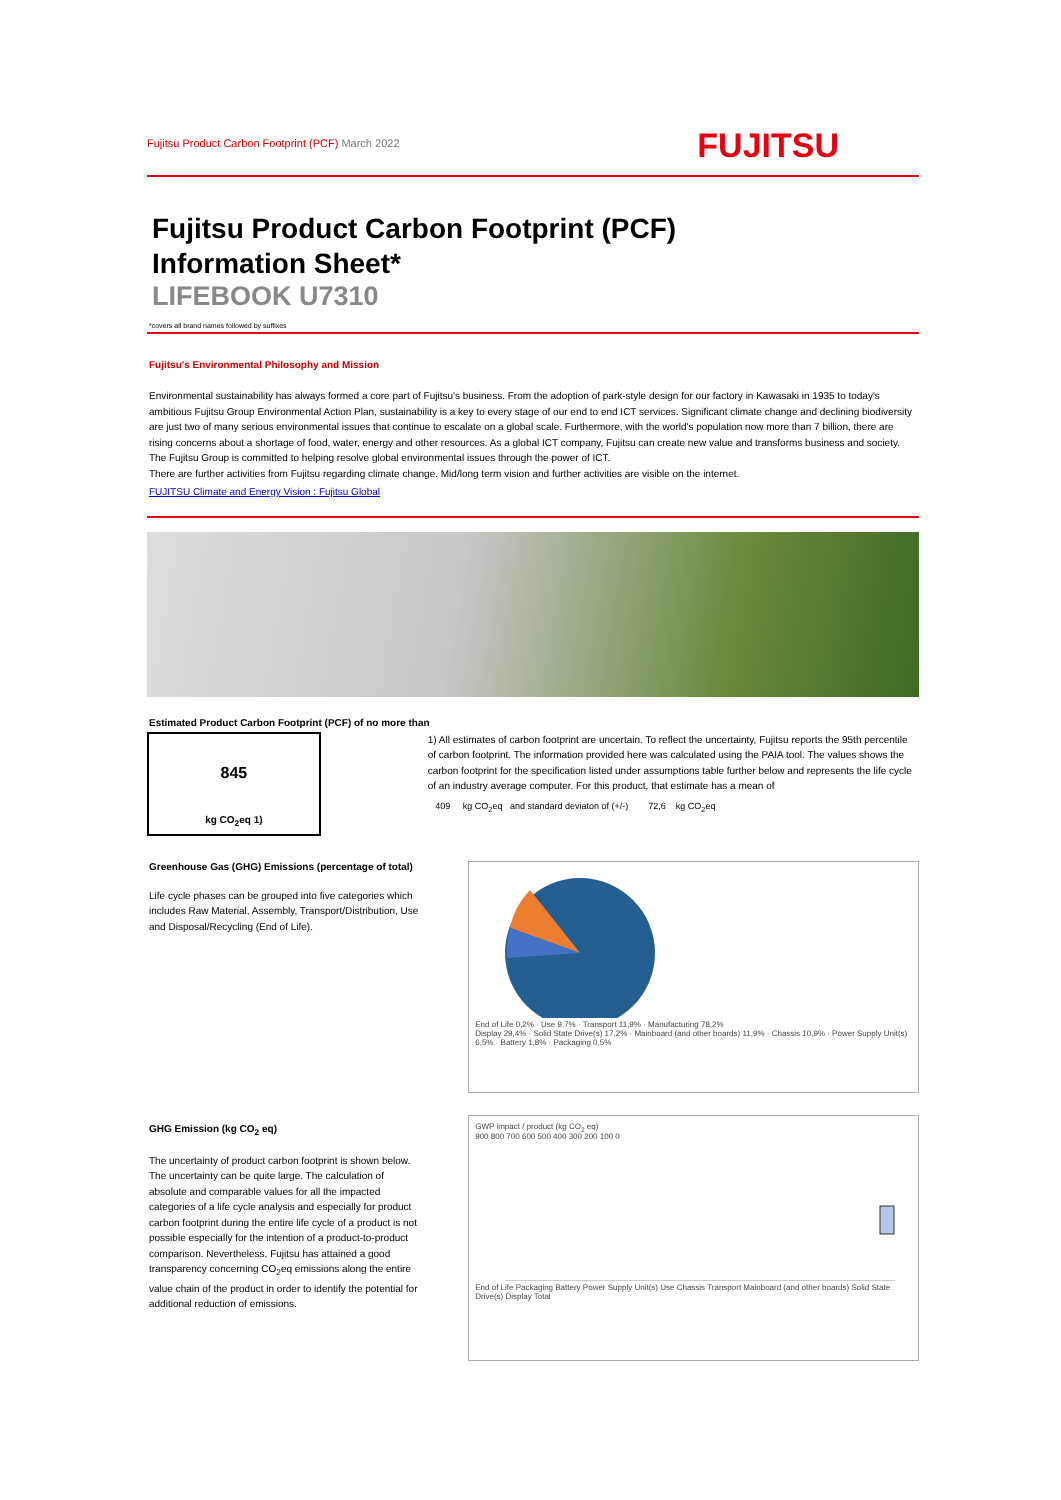Fujitsu Product Carbon Footprint (PCF) March 2022
FUJITSU
Fujitsu Product Carbon Footprint (PCF)
Information Sheet*
LIFEBOOK U7310
*covers all brand names followed by suffixes
Fujitsu's Environmental Philosophy and Mission
Environmental sustainability has always formed a core part of Fujitsu's business. From the adoption of park-style design for our factory in Kawasaki in 1935 to today's ambitious Fujitsu Group Environmental Action Plan, sustainability is a key to every stage of our end to end ICT services. Significant climate change and declining biodiversity are just two of many serious environmental issues that continue to escalate on a global scale. Furthermore, with the world's population now more than 7 billion, there are rising concerns about a shortage of food, water, energy and other resources. As a global ICT company, Fujitsu can create new value and transforms business and society. The Fujitsu Group is committed to helping resolve global environmental issues through the power of ICT.
There are further activities from Fujitsu regarding climate change. Mid/long term vision and further activities are visible on the internet.
FUJITSU Climate and Energy Vision : Fujitsu Global
Estimated Product Carbon Footprint (PCF) of no more than
845
kg CO<sub>2</sub>eq 1)
1) All estimates of carbon footprint are uncertain. To reflect the uncertainty, Fujitsu reports the 95th percentile of carbon footprint. The information provided here was calculated using the PAIA tool. The values shows the carbon footprint for the specification listed under assumptions table further below and represents the life cycle of an industry average computer. For this product, that estimate has a mean of
409 kg CO<sub>2</sub>eq and standard deviaton of (+/-) 72,6 kg CO<sub>2</sub>eq
Greenhouse Gas (GHG) Emissions (percentage of total)
Life cycle phases can be grouped into five categories which includes Raw Material, Assembly, Transport/Distribution, Use and Disposal/Recycling (End of Life).
End of Life 0,2% · Use 9,7% · Transport 11,9% · Manufacturing 78,2%
Display 29,4% · Solid State Drive(s) 17,2% · Mainboard (and other boards) 11,9% · Chassis 10,9% · Power Supply Unit(s) 6,5% · Battery 1,8% · Packaging 0,5%
GHG Emission (kg CO<sub>2</sub> eq)
The uncertainty of product carbon footprint is shown below.
The uncertainty can be quite large. The calculation of absolute and comparable values for all the impacted categories of a life cycle analysis and especially for product carbon footprint during the entire life cycle of a product is not possible especially for the intention of a product-to-product comparison. Nevertheless, Fujitsu has attained a good transparency concerning CO<sub>2</sub>eq emissions along the entire value chain of the product in order to identify the potential for additional reduction of emissions.
GWP impact / product (kg CO<sub>2</sub> eq)
900 800 700 600 500 400 300 200 100 0
End of Life Packaging Battery Power Supply Unit(s) Use Chassis Transport Mainboard (and other boards) Solid State Drive(s) Display Total